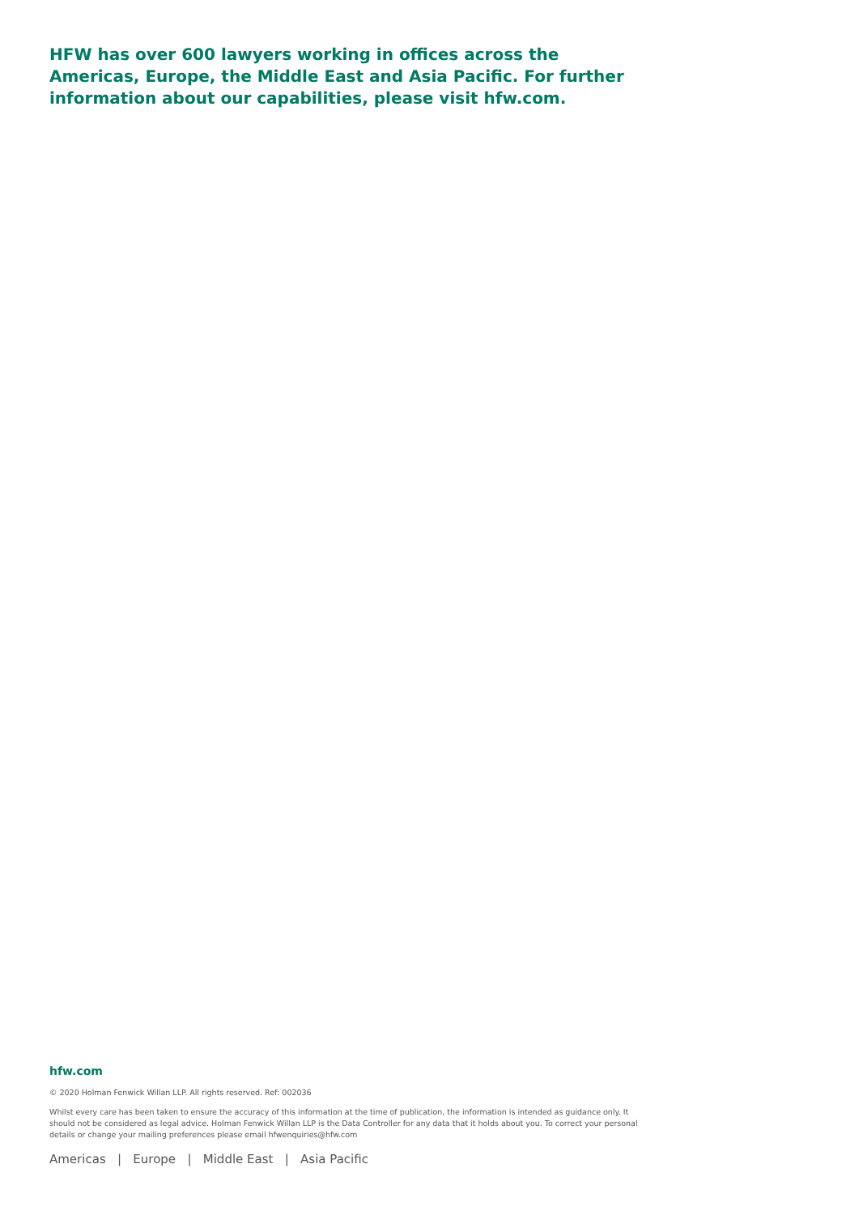HFW has over 600 lawyers working in offices across the Americas, Europe, the Middle East and Asia Pacific. For further information about our capabilities, please visit hfw.com.
hfw.com
© 2020 Holman Fenwick Willan LLP. All rights reserved. Ref: 002036
Whilst every care has been taken to ensure the accuracy of this information at the time of publication, the information is intended as guidance only. It should not be considered as legal advice. Holman Fenwick Willan LLP is the Data Controller for any data that it holds about you. To correct your personal details or change your mailing preferences please email hfwenquiries@hfw.com
Americas | Europe | Middle East | Asia Pacific